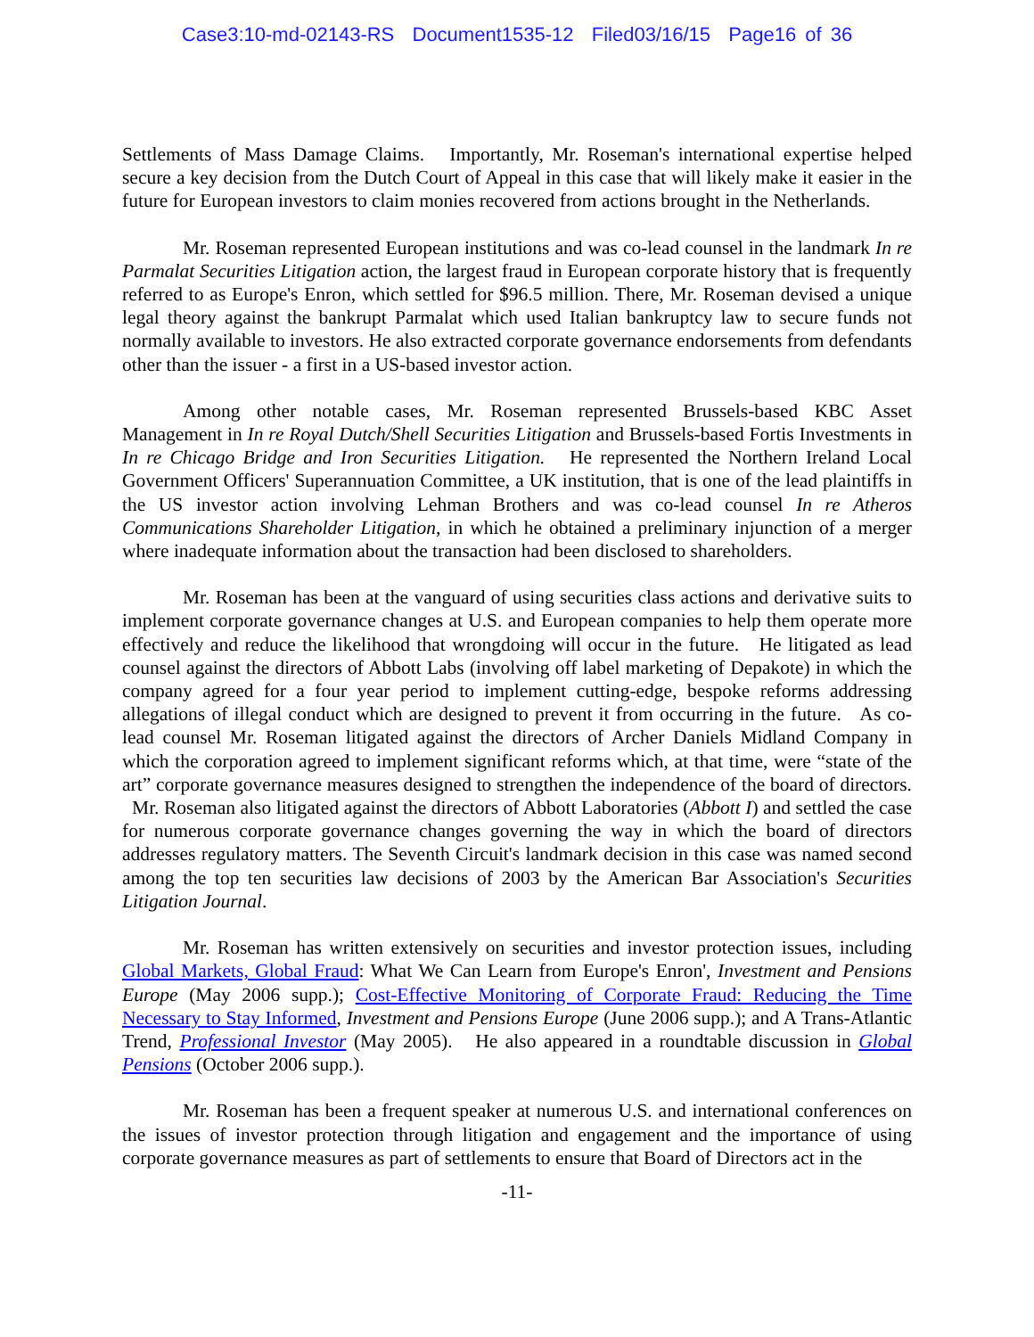Case3:10-md-02143-RS Document1535-12 Filed03/16/15 Page16 of 36
Settlements of Mass Damage Claims. Importantly, Mr. Roseman's international expertise helped secure a key decision from the Dutch Court of Appeal in this case that will likely make it easier in the future for European investors to claim monies recovered from actions brought in the Netherlands.
Mr. Roseman represented European institutions and was co-lead counsel in the landmark In re Parmalat Securities Litigation action, the largest fraud in European corporate history that is frequently referred to as Europe's Enron, which settled for $96.5 million. There, Mr. Roseman devised a unique legal theory against the bankrupt Parmalat which used Italian bankruptcy law to secure funds not normally available to investors. He also extracted corporate governance endorsements from defendants other than the issuer - a first in a US-based investor action.
Among other notable cases, Mr. Roseman represented Brussels-based KBC Asset Management in In re Royal Dutch/Shell Securities Litigation and Brussels-based Fortis Investments in In re Chicago Bridge and Iron Securities Litigation. He represented the Northern Ireland Local Government Officers' Superannuation Committee, a UK institution, that is one of the lead plaintiffs in the US investor action involving Lehman Brothers and was co-lead counsel In re Atheros Communications Shareholder Litigation, in which he obtained a preliminary injunction of a merger where inadequate information about the transaction had been disclosed to shareholders.
Mr. Roseman has been at the vanguard of using securities class actions and derivative suits to implement corporate governance changes at U.S. and European companies to help them operate more effectively and reduce the likelihood that wrongdoing will occur in the future. He litigated as lead counsel against the directors of Abbott Labs (involving off label marketing of Depakote) in which the company agreed for a four year period to implement cutting-edge, bespoke reforms addressing allegations of illegal conduct which are designed to prevent it from occurring in the future. As co-lead counsel Mr. Roseman litigated against the directors of Archer Daniels Midland Company in which the corporation agreed to implement significant reforms which, at that time, were “state of the art” corporate governance measures designed to strengthen the independence of the board of directors. Mr. Roseman also litigated against the directors of Abbott Laboratories (Abbott I) and settled the case for numerous corporate governance changes governing the way in which the board of directors addresses regulatory matters. The Seventh Circuit's landmark decision in this case was named second among the top ten securities law decisions of 2003 by the American Bar Association's Securities Litigation Journal.
Mr. Roseman has written extensively on securities and investor protection issues, including Global Markets, Global Fraud: What We Can Learn from Europe's Enron', Investment and Pensions Europe (May 2006 supp.); Cost-Effective Monitoring of Corporate Fraud: Reducing the Time Necessary to Stay Informed, Investment and Pensions Europe (June 2006 supp.); and A Trans-Atlantic Trend, Professional Investor (May 2005). He also appeared in a roundtable discussion in Global Pensions (October 2006 supp.).
Mr. Roseman has been a frequent speaker at numerous U.S. and international conferences on the issues of investor protection through litigation and engagement and the importance of using corporate governance measures as part of settlements to ensure that Board of Directors act in the
-11-